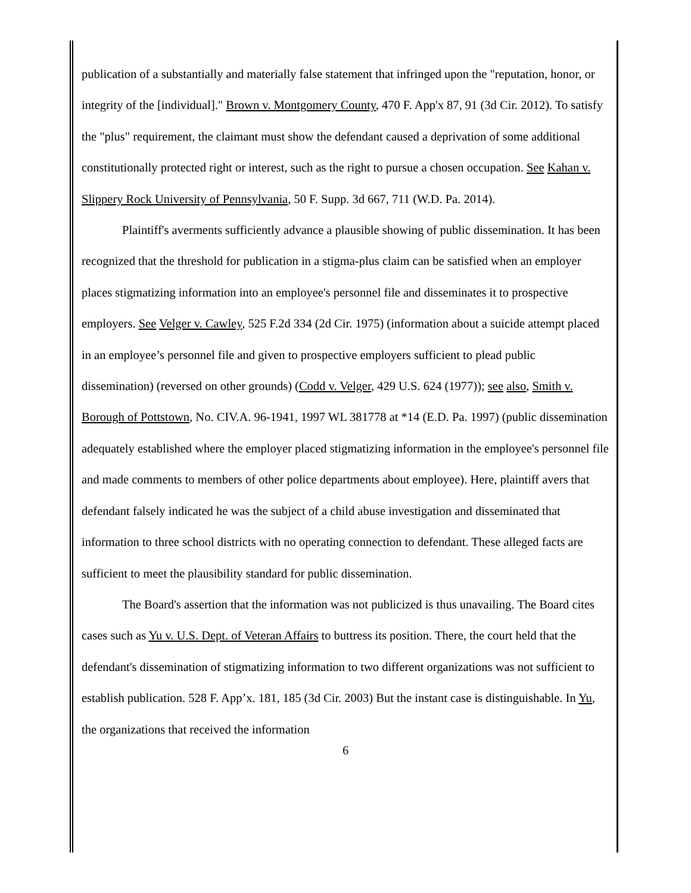publication of a substantially and materially false statement that infringed upon the "reputation, honor, or integrity of the [individual]." Brown v. Montgomery County, 470 F. App'x 87, 91 (3d Cir. 2012). To satisfy the "plus" requirement, the claimant must show the defendant caused a deprivation of some additional constitutionally protected right or interest, such as the right to pursue a chosen occupation. See Kahan v. Slippery Rock University of Pennsylvania, 50 F. Supp. 3d 667, 711 (W.D. Pa. 2014).
Plaintiff's averments sufficiently advance a plausible showing of public dissemination. It has been recognized that the threshold for publication in a stigma-plus claim can be satisfied when an employer places stigmatizing information into an employee's personnel file and disseminates it to prospective employers. See Velger v. Cawley, 525 F.2d 334 (2d Cir. 1975) (information about a suicide attempt placed in an employee’s personnel file and given to prospective employers sufficient to plead public dissemination) (reversed on other grounds) (Codd v. Velger, 429 U.S. 624 (1977)); see also, Smith v. Borough of Pottstown, No. CIV.A. 96-1941, 1997 WL 381778 at *14 (E.D. Pa. 1997) (public dissemination adequately established where the employer placed stigmatizing information in the employee's personnel file and made comments to members of other police departments about employee). Here, plaintiff avers that defendant falsely indicated he was the subject of a child abuse investigation and disseminated that information to three school districts with no operating connection to defendant. These alleged facts are sufficient to meet the plausibility standard for public dissemination.
The Board's assertion that the information was not publicized is thus unavailing. The Board cites cases such as Yu v. U.S. Dept. of Veteran Affairs to buttress its position. There, the court held that the defendant's dissemination of stigmatizing information to two different organizations was not sufficient to establish publication. 528 F. App’x. 181, 185 (3d Cir. 2003) But the instant case is distinguishable. In Yu, the organizations that received the information
6